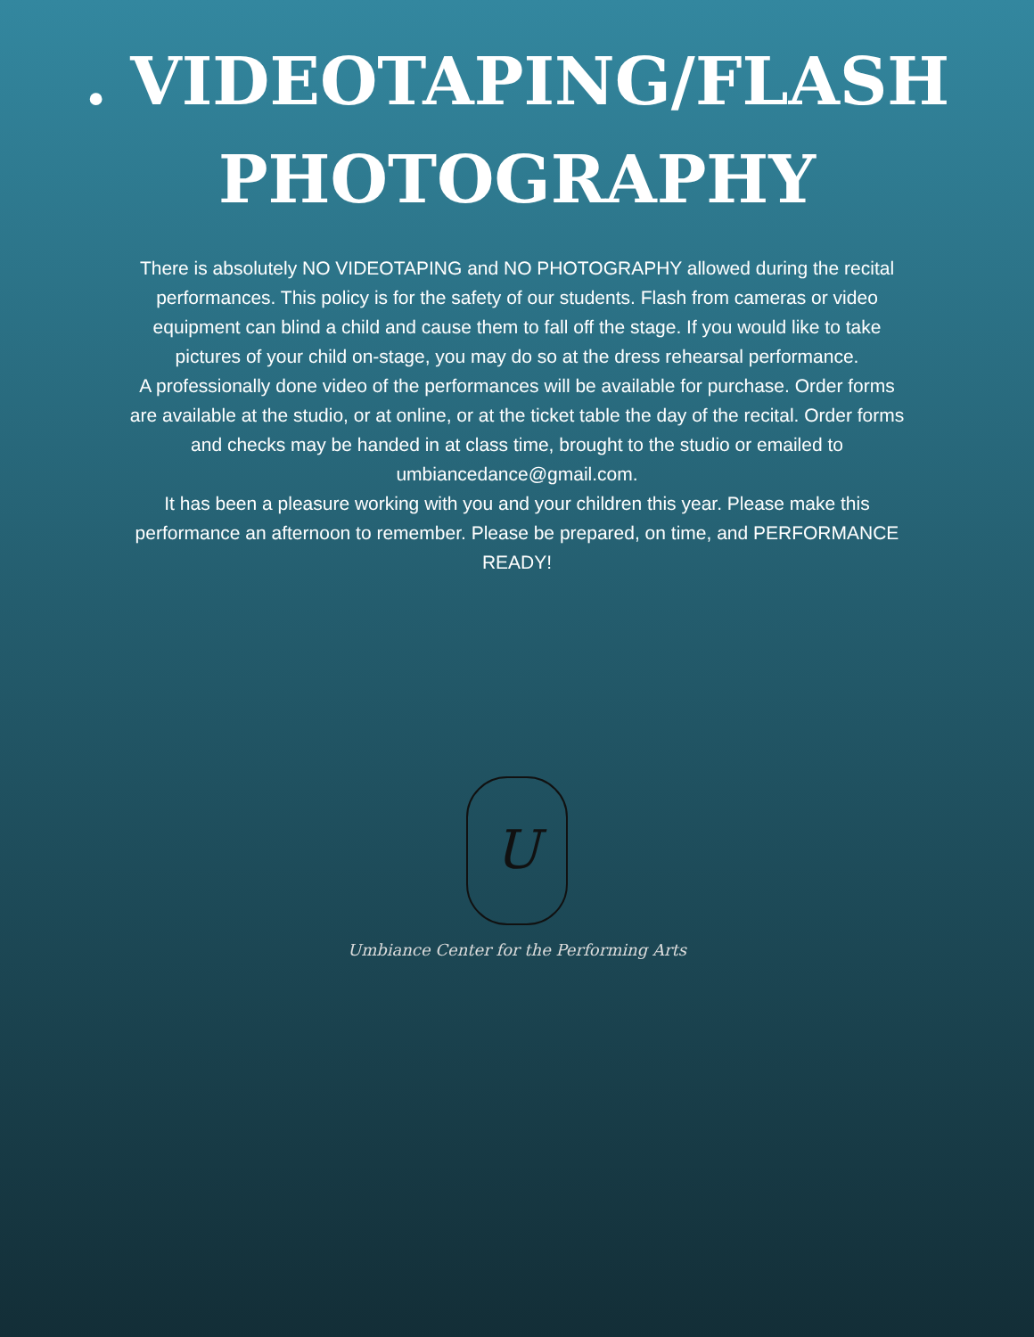. VIDEOTAPING/FLASH
PHOTOGRAPHY
There is absolutely NO VIDEOTAPING and NO PHOTOGRAPHY allowed during the recital performances. This policy is for the safety of our students. Flash from cameras or video equipment can blind a child and cause them to fall off the stage. If you would like to take pictures of your child on-stage, you may do so at the dress rehearsal performance.
A professionally done video of the performances will be available for purchase. Order forms are available at the studio, or at online, or at the ticket table the day of the recital. Order forms and checks may be handed in at class time, brought to the studio or emailed to umbiancedance@gmail.com.
It has been a pleasure working with you and your children this year. Please make this performance an afternoon to remember. Please be prepared, on time, and PERFORMANCE READY!
U
Umbiance Center for the Performing Arts